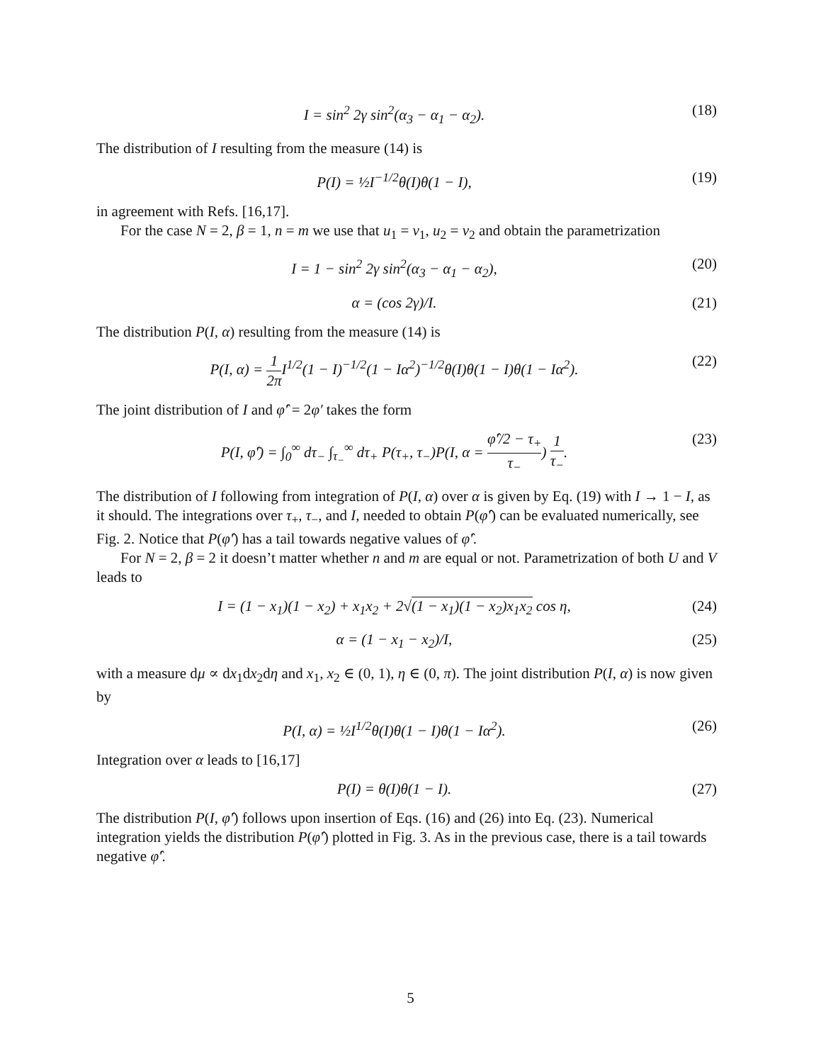I = sin<sup>2</sup> 2γ sin<sup>2</sup>(α<sub>3</sub> − α<sub>1</sub> − α<sub>2</sub>). (18)
The distribution of I resulting from the measure (14) is
P(I) = ½I<sup>−1/2</sup>θ(I)θ(1 − I), (19)
in agreement with Refs. [16,17].
For the case N = 2, β = 1, n = m we use that u<sub>1</sub> = v<sub>1</sub>, u<sub>2</sub> = v<sub>2</sub> and obtain the parametrization
I = 1 − sin<sup>2</sup> 2γ sin<sup>2</sup>(α<sub>3</sub> − α<sub>1</sub> − α<sub>2</sub>), (20)
α = (cos 2γ)/I. (21)
The distribution P(I, α) resulting from the measure (14) is
P(I, α) = 1 2π I<sup>1/2</sup>(1 − I)<sup>−1/2</sup>(1 − Iα<sup>2</sup>)<sup>−1/2</sup>θ(I)θ(1 − I)θ(1 − Iα<sup>2</sup>). (22)
The joint distribution of I and φ̂′ = 2φ′ takes the form
P(I, φ̂′) = ∫<sub>0</sub><sup>∞</sup> dτ<sub>−</sub> ∫<sub>τ<sub>−</sub></sub><sup>∞</sup> dτ<sub>+</sub> P(τ<sub>+</sub>, τ<sub>−</sub>)P(I, α = φ̂′/2 − τ<sub>+</sub> τ<sub>−</sub>) 1 τ<sub>−</sub>. (23)
The distribution of I following from integration of P(I, α) over α is given by Eq. (19) with I → 1 − I, as it should. The integrations over τ<sub>+</sub>, τ<sub>−</sub>, and I, needed to obtain P(φ̂′) can be evaluated numerically, see Fig. 2. Notice that P(φ̂′) has a tail towards negative values of φ̂′.
For N = 2, β = 2 it doesn’t matter whether n and m are equal or not. Parametrization of both U and V leads to
I = (1 − x<sub>1</sub>)(1 − x<sub>2</sub>) + x<sub>1</sub>x<sub>2</sub> + 2√(1 − x<sub>1</sub>)(1 − x<sub>2</sub>)x<sub>1</sub>x<sub>2</sub> cos η, (24)
α = (1 − x<sub>1</sub> − x<sub>2</sub>)/I, (25)
with a measure dμ ∝ dx<sub>1</sub>dx<sub>2</sub>dη and x<sub>1</sub>, x<sub>2</sub> ∈ (0, 1), η ∈ (0, π). The joint distribution P(I, α) is now given by
P(I, α) = ½I<sup>1/2</sup>θ(I)θ(1 − I)θ(1 − Iα<sup>2</sup>). (26)
Integration over α leads to [16,17]
P(I) = θ(I)θ(1 − I). (27)
The distribution P(I, φ̂′) follows upon insertion of Eqs. (16) and (26) into Eq. (23). Numerical integration yields the distribution P(φ̂′) plotted in Fig. 3. As in the previous case, there is a tail towards negative φ̂′.
5